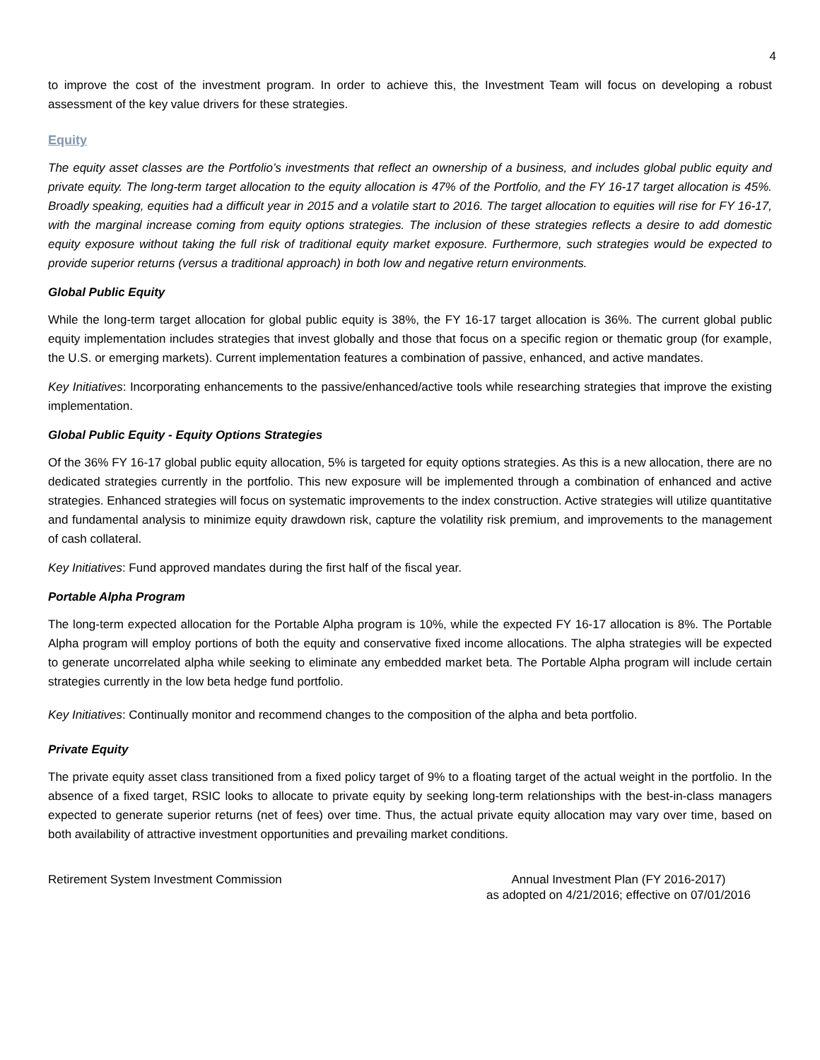4
to improve the cost of the investment program. In order to achieve this, the Investment Team will focus on developing a robust assessment of the key value drivers for these strategies.
Equity
The equity asset classes are the Portfolio’s investments that reflect an ownership of a business, and includes global public equity and private equity. The long-term target allocation to the equity allocation is 47% of the Portfolio, and the FY 16-17 target allocation is 45%. Broadly speaking, equities had a difficult year in 2015 and a volatile start to 2016. The target allocation to equities will rise for FY 16-17, with the marginal increase coming from equity options strategies. The inclusion of these strategies reflects a desire to add domestic equity exposure without taking the full risk of traditional equity market exposure. Furthermore, such strategies would be expected to provide superior returns (versus a traditional approach) in both low and negative return environments.
Global Public Equity
While the long-term target allocation for global public equity is 38%, the FY 16-17 target allocation is 36%. The current global public equity implementation includes strategies that invest globally and those that focus on a specific region or thematic group (for example, the U.S. or emerging markets). Current implementation features a combination of passive, enhanced, and active mandates.
Key Initiatives: Incorporating enhancements to the passive/enhanced/active tools while researching strategies that improve the existing implementation.
Global Public Equity - Equity Options Strategies
Of the 36% FY 16-17 global public equity allocation, 5% is targeted for equity options strategies. As this is a new allocation, there are no dedicated strategies currently in the portfolio. This new exposure will be implemented through a combination of enhanced and active strategies. Enhanced strategies will focus on systematic improvements to the index construction. Active strategies will utilize quantitative and fundamental analysis to minimize equity drawdown risk, capture the volatility risk premium, and improvements to the management of cash collateral.
Key Initiatives: Fund approved mandates during the first half of the fiscal year.
Portable Alpha Program
The long-term expected allocation for the Portable Alpha program is 10%, while the expected FY 16-17 allocation is 8%. The Portable Alpha program will employ portions of both the equity and conservative fixed income allocations. The alpha strategies will be expected to generate uncorrelated alpha while seeking to eliminate any embedded market beta. The Portable Alpha program will include certain strategies currently in the low beta hedge fund portfolio.
Key Initiatives: Continually monitor and recommend changes to the composition of the alpha and beta portfolio.
Private Equity
The private equity asset class transitioned from a fixed policy target of 9% to a floating target of the actual weight in the portfolio. In the absence of a fixed target, RSIC looks to allocate to private equity by seeking long-term relationships with the best-in-class managers expected to generate superior returns (net of fees) over time. Thus, the actual private equity allocation may vary over time, based on both availability of attractive investment opportunities and prevailing market conditions.
Retirement System Investment Commission
Annual Investment Plan (FY 2016-2017)
as adopted on 4/21/2016; effective on 07/01/2016